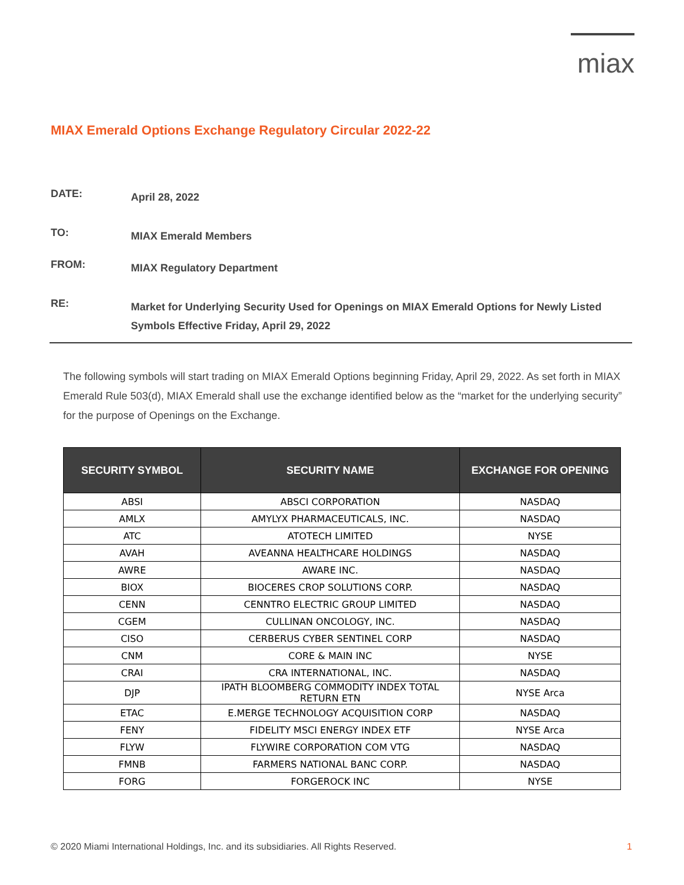miax
MIAX Emerald Options Exchange Regulatory Circular 2022-22
DATE:
April 28, 2022
TO:
MIAX Emerald Members
FROM:
MIAX Regulatory Department
RE:
Market for Underlying Security Used for Openings on MIAX Emerald Options for Newly Listed Symbols Effective Friday, April 29, 2022
The following symbols will start trading on MIAX Emerald Options beginning Friday, April 29, 2022. As set forth in MIAX Emerald Rule 503(d), MIAX Emerald shall use the exchange identified below as the “market for the underlying security” for the purpose of Openings on the Exchange.
| SECURITY SYMBOL | SECURITY NAME | EXCHANGE FOR OPENING |
| --- | --- | --- |
| ABSI | ABSCI CORPORATION | NASDAQ |
| AMLX | AMYLYX PHARMACEUTICALS, INC. | NASDAQ |
| ATC | ATOTECH LIMITED | NYSE |
| AVAH | AVEANNA HEALTHCARE HOLDINGS | NASDAQ |
| AWRE | AWARE INC. | NASDAQ |
| BIOX | BIOCERES CROP SOLUTIONS CORP. | NASDAQ |
| CENN | CENNTRO ELECTRIC GROUP LIMITED | NASDAQ |
| CGEM | CULLINAN ONCOLOGY, INC. | NASDAQ |
| CISO | CERBERUS CYBER SENTINEL CORP | NASDAQ |
| CNM | CORE & MAIN INC | NYSE |
| CRAI | CRA INTERNATIONAL, INC. | NASDAQ |
| DJP | IPATH BLOOMBERG COMMODITY INDEX TOTAL RETURN ETN | NYSE Arca |
| ETAC | E.MERGE TECHNOLOGY ACQUISITION CORP | NASDAQ |
| FENY | FIDELITY MSCI ENERGY INDEX ETF | NYSE Arca |
| FLYW | FLYWIRE CORPORATION COM VTG | NASDAQ |
| FMNB | FARMERS NATIONAL BANC CORP. | NASDAQ |
| FORG | FORGEROCK INC | NYSE |
© 2020 Miami International Holdings, Inc. and its subsidiaries. All Rights Reserved. 1